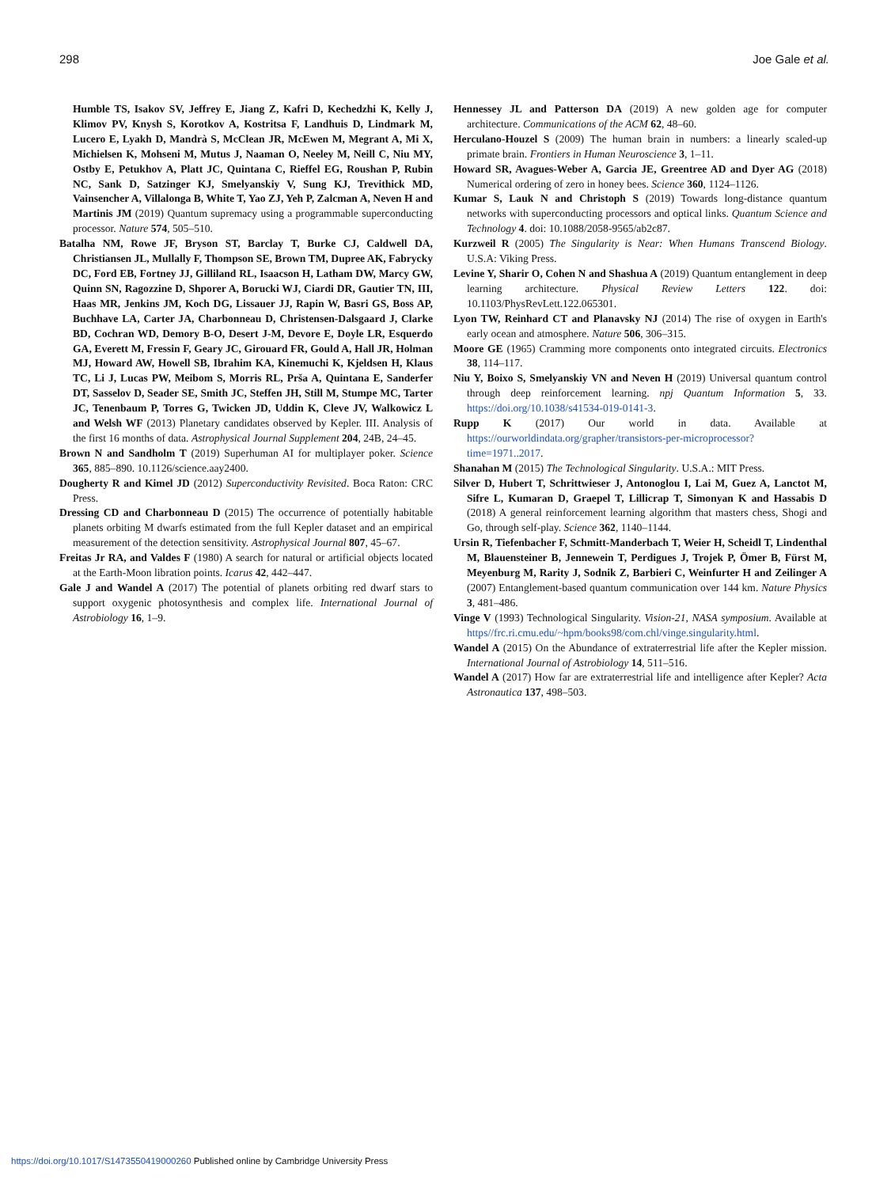298 Joe Gale et al.
Humble TS, Isakov SV, Jeffrey E, Jiang Z, Kafri D, Kechedzhi K, Kelly J, Klimov PV, Knysh S, Korotkov A, Kostritsa F, Landhuis D, Lindmark M, Lucero E, Lyakh D, Mandrà S, McClean JR, McEwen M, Megrant A, Mi X, Michielsen K, Mohseni M, Mutus J, Naaman O, Neeley M, Neill C, Niu MY, Ostby E, Petukhov A, Platt JC, Quintana C, Rieffel EG, Roushan P, Rubin NC, Sank D, Satzinger KJ, Smelyanskiy V, Sung KJ, Trevithick MD, Vainsencher A, Villalonga B, White T, Yao ZJ, Yeh P, Zalcman A, Neven H and Martinis JM (2019) Quantum supremacy using a programmable superconducting processor. Nature 574, 505–510.
Batalha NM, Rowe JF, Bryson ST, Barclay T, Burke CJ, Caldwell DA, Christiansen JL, Mullally F, Thompson SE, Brown TM, Dupree AK, Fabrycky DC, Ford EB, Fortney JJ, Gilliland RL, Isaacson H, Latham DW, Marcy GW, Quinn SN, Ragozzine D, Shporer A, Borucki WJ, Ciardi DR, Gautier TN, III, Haas MR, Jenkins JM, Koch DG, Lissauer JJ, Rapin W, Basri GS, Boss AP, Buchhave LA, Carter JA, Charbonneau D, Christensen-Dalsgaard J, Clarke BD, Cochran WD, Demory B-O, Desert J-M, Devore E, Doyle LR, Esquerdo GA, Everett M, Fressin F, Geary JC, Girouard FR, Gould A, Hall JR, Holman MJ, Howard AW, Howell SB, Ibrahim KA, Kinemuchi K, Kjeldsen H, Klaus TC, Li J, Lucas PW, Meibom S, Morris RL, Prša A, Quintana E, Sanderfer DT, Sasselov D, Seader SE, Smith JC, Steffen JH, Still M, Stumpe MC, Tarter JC, Tenenbaum P, Torres G, Twicken JD, Uddin K, Cleve JV, Walkowicz L and Welsh WF (2013) Planetary candidates observed by Kepler. III. Analysis of the first 16 months of data. Astrophysical Journal Supplement 204, 24B, 24–45.
Brown N and Sandholm T (2019) Superhuman AI for multiplayer poker. Science 365, 885–890. 10.1126/science.aay2400.
Dougherty R and Kimel JD (2012) Superconductivity Revisited. Boca Raton: CRC Press.
Dressing CD and Charbonneau D (2015) The occurrence of potentially habitable planets orbiting M dwarfs estimated from the full Kepler dataset and an empirical measurement of the detection sensitivity. Astrophysical Journal 807, 45–67.
Freitas Jr RA, and Valdes F (1980) A search for natural or artificial objects located at the Earth-Moon libration points. Icarus 42, 442–447.
Gale J and Wandel A (2017) The potential of planets orbiting red dwarf stars to support oxygenic photosynthesis and complex life. International Journal of Astrobiology 16, 1–9.
Hennessey JL and Patterson DA (2019) A new golden age for computer architecture. Communications of the ACM 62, 48–60.
Herculano-Houzel S (2009) The human brain in numbers: a linearly scaled-up primate brain. Frontiers in Human Neuroscience 3, 1–11.
Howard SR, Avagues-Weber A, Garcia JE, Greentree AD and Dyer AG (2018) Numerical ordering of zero in honey bees. Science 360, 1124–1126.
Kumar S, Lauk N and Christoph S (2019) Towards long-distance quantum networks with superconducting processors and optical links. Quantum Science and Technology 4. doi: 10.1088/2058-9565/ab2c87.
Kurzweil R (2005) The Singularity is Near: When Humans Transcend Biology. U.S.A: Viking Press.
Levine Y, Sharir O, Cohen N and Shashua A (2019) Quantum entanglement in deep learning architecture. Physical Review Letters 122. doi: 10.1103/PhysRevLett.122.065301.
Lyon TW, Reinhard CT and Planavsky NJ (2014) The rise of oxygen in Earth's early ocean and atmosphere. Nature 506, 306–315.
Moore GE (1965) Cramming more components onto integrated circuits. Electronics 38, 114–117.
Niu Y, Boixo S, Smelyanskiy VN and Neven H (2019) Universal quantum control through deep reinforcement learning. npj Quantum Information 5, 33. https://doi.org/10.1038/s41534-019-0141-3.
Rupp K (2017) Our world in data. Available at https://ourworldindata.org/grapher/transistors-per-microprocessor?time=1971..2017.
Shanahan M (2015) The Technological Singularity. U.S.A.: MIT Press.
Silver D, Hubert T, Schrittwieser J, Antonoglou I, Lai M, Guez A, Lanctot M, Sifre L, Kumaran D, Graepel T, Lillicrap T, Simonyan K and Hassabis D (2018) A general reinforcement learning algorithm that masters chess, Shogi and Go, through self-play. Science 362, 1140–1144.
Ursin R, Tiefenbacher F, Schmitt-Manderbach T, Weier H, Scheidl T, Lindenthal M, Blauensteiner B, Jennewein T, Perdigues J, Trojek P, Ömer B, Fürst M, Meyenburg M, Rarity J, Sodnik Z, Barbieri C, Weinfurter H and Zeilinger A (2007) Entanglement-based quantum communication over 144 km. Nature Physics 3, 481–486.
Vinge V (1993) Technological Singularity. Vision-21, NASA symposium. Available at https//frc.ri.cmu.edu/~hpm/books98/com.chl/vinge.singularity.html.
Wandel A (2015) On the Abundance of extraterrestrial life after the Kepler mission. International Journal of Astrobiology 14, 511–516.
Wandel A (2017) How far are extraterrestrial life and intelligence after Kepler? Acta Astronautica 137, 498–503.
https://doi.org/10.1017/S1473550419000260 Published online by Cambridge University Press